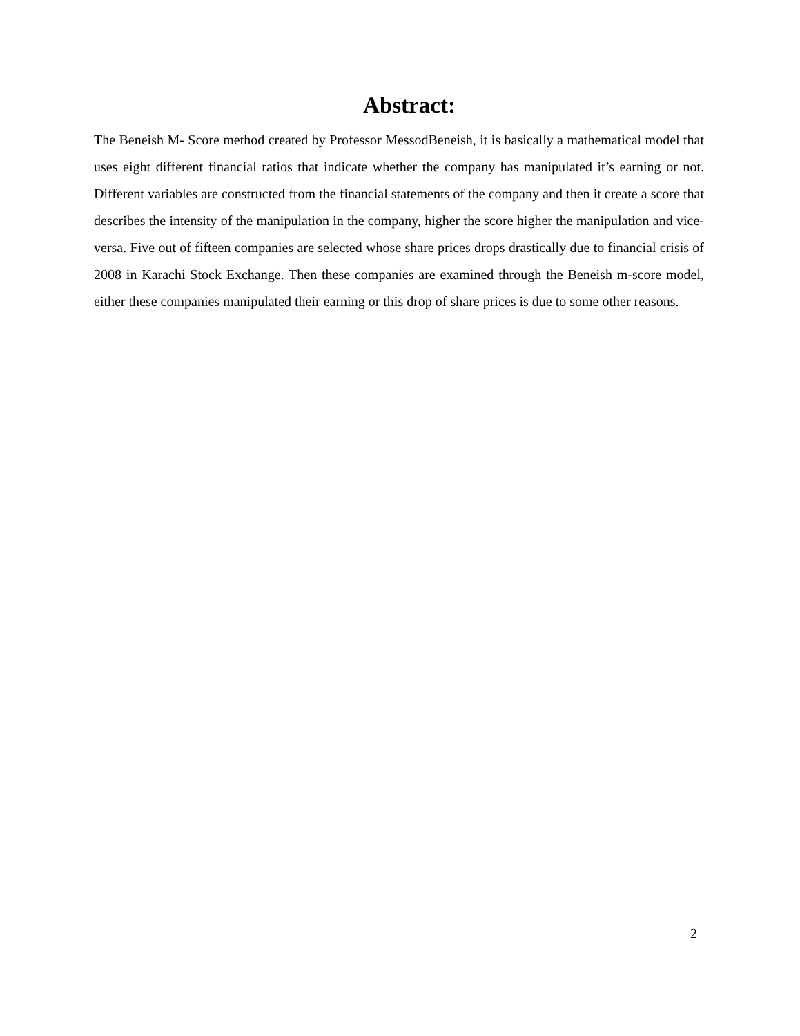Abstract:
The Beneish M- Score method created by Professor MessodBeneish, it is basically a mathematical model that uses eight different financial ratios that indicate whether the company has manipulated it’s earning or not. Different variables are constructed from the financial statements of the company and then it create a score that describes the intensity of the manipulation in the company, higher the score higher the manipulation and vice-versa. Five out of fifteen companies are selected whose share prices drops drastically due to financial crisis of 2008 in Karachi Stock Exchange. Then these companies are examined through the Beneish m-score model, either these companies manipulated their earning or this drop of share prices is due to some other reasons.
2